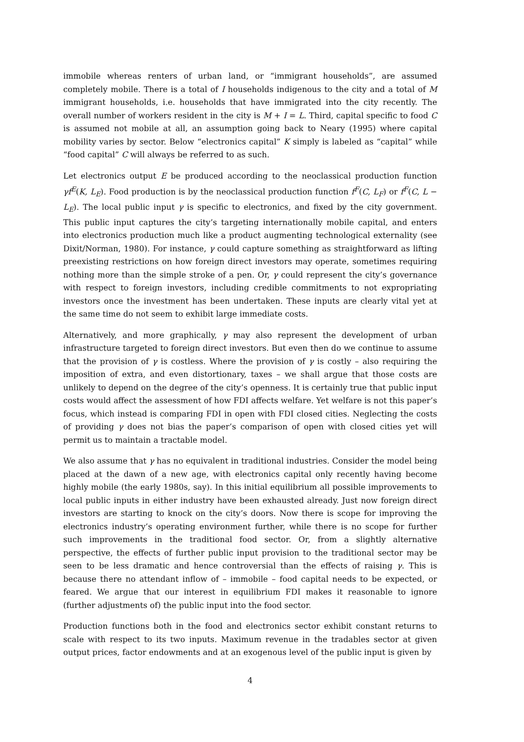immobile whereas renters of urban land, or “immigrant households”, are assumed completely mobile. There is a total of I households indigenous to the city and a total of M immigrant households, i.e. households that have immigrated into the city recently. The overall number of workers resident in the city is M + I = L. Third, capital specific to food C is assumed not mobile at all, an assumption going back to Neary (1995) where capital mobility varies by sector. Below “electronics capital” K simply is labeled as “capital” while “food capital” C will always be referred to as such.
Let electronics output E be produced according to the neoclassical production function γf<sup>E</sup>(K, L<sub>E</sub>). Food production is by the neoclassical production function f<sup>F</sup>(C, L<sub>F</sub>) or f<sup>F</sup>(C, L − L<sub>E</sub>). The local public input γ is specific to electronics, and fixed by the city government. This public input captures the city’s targeting internationally mobile capital, and enters into electronics production much like a product augmenting technological externality (see Dixit/Norman, 1980). For instance, γ could capture something as straightforward as lifting preexisting restrictions on how foreign direct investors may operate, sometimes requiring nothing more than the simple stroke of a pen. Or, γ could represent the city’s governance with respect to foreign investors, including credible commitments to not expropriating investors once the investment has been undertaken. These inputs are clearly vital yet at the same time do not seem to exhibit large immediate costs.
Alternatively, and more graphically, γ may also represent the development of urban infrastructure targeted to foreign direct investors. But even then do we continue to assume that the provision of γ is costless. Where the provision of γ is costly – also requiring the imposition of extra, and even distortionary, taxes – we shall argue that those costs are unlikely to depend on the degree of the city’s openness. It is certainly true that public input costs would affect the assessment of how FDI affects welfare. Yet welfare is not this paper’s focus, which instead is comparing FDI in open with FDI closed cities. Neglecting the costs of providing γ does not bias the paper’s comparison of open with closed cities yet will permit us to maintain a tractable model.
We also assume that γ has no equivalent in traditional industries. Consider the model being placed at the dawn of a new age, with electronics capital only recently having become highly mobile (the early 1980s, say). In this initial equilibrium all possible improvements to local public inputs in either industry have been exhausted already. Just now foreign direct investors are starting to knock on the city’s doors. Now there is scope for improving the electronics industry’s operating environment further, while there is no scope for further such improvements in the traditional food sector. Or, from a slightly alternative perspective, the effects of further public input provision to the traditional sector may be seen to be less dramatic and hence controversial than the effects of raising γ. This is because there no attendant inflow of – immobile – food capital needs to be expected, or feared. We argue that our interest in equilibrium FDI makes it reasonable to ignore (further adjustments of) the public input into the food sector.
Production functions both in the food and electronics sector exhibit constant returns to scale with respect to its two inputs. Maximum revenue in the tradables sector at given output prices, factor endowments and at an exogenous level of the public input is given by
4